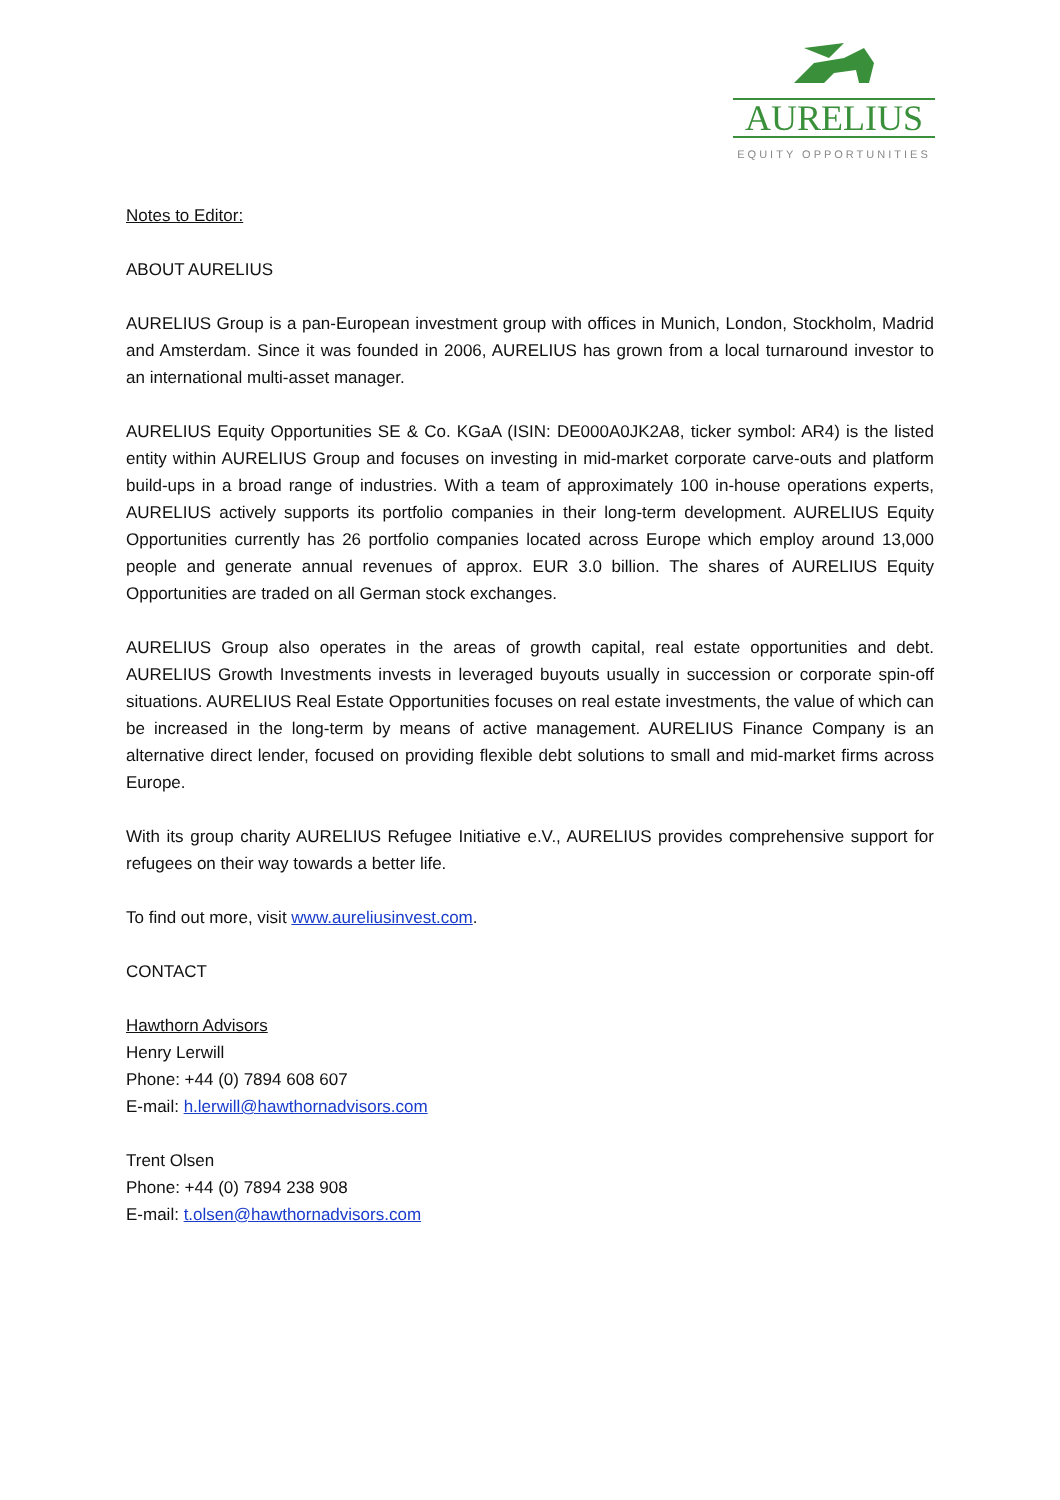AURELIUS
EQUITY OPPORTUNITIES
Notes to Editor:
ABOUT AURELIUS
AURELIUS Group is a pan-European investment group with offices in Munich, London, Stockholm, Madrid and Amsterdam. Since it was founded in 2006, AURELIUS has grown from a local turnaround investor to an international multi-asset manager.
AURELIUS Equity Opportunities SE & Co. KGaA (ISIN: DE000A0JK2A8, ticker symbol: AR4) is the listed entity within AURELIUS Group and focuses on investing in mid-market corporate carve-outs and platform build-ups in a broad range of industries. With a team of approximately 100 in-house operations experts, AURELIUS actively supports its portfolio companies in their long-term development. AURELIUS Equity Opportunities currently has 26 portfolio companies located across Europe which employ around 13,000 people and generate annual revenues of approx. EUR 3.0 billion. The shares of AURELIUS Equity Opportunities are traded on all German stock exchanges.
AURELIUS Group also operates in the areas of growth capital, real estate opportunities and debt. AURELIUS Growth Investments invests in leveraged buyouts usually in succession or corporate spin-off situations. AURELIUS Real Estate Opportunities focuses on real estate investments, the value of which can be increased in the long-term by means of active management. AURELIUS Finance Company is an alternative direct lender, focused on providing flexible debt solutions to small and mid-market firms across Europe.
With its group charity AURELIUS Refugee Initiative e.V., AURELIUS provides comprehensive support for refugees on their way towards a better life.
To find out more, visit www.aureliusinvest.com.
CONTACT
Hawthorn Advisors
Henry Lerwill
Phone: +44 (0) 7894 608 607
E-mail: h.lerwill@hawthornadvisors.com
Trent Olsen
Phone: +44 (0) 7894 238 908
E-mail: t.olsen@hawthornadvisors.com